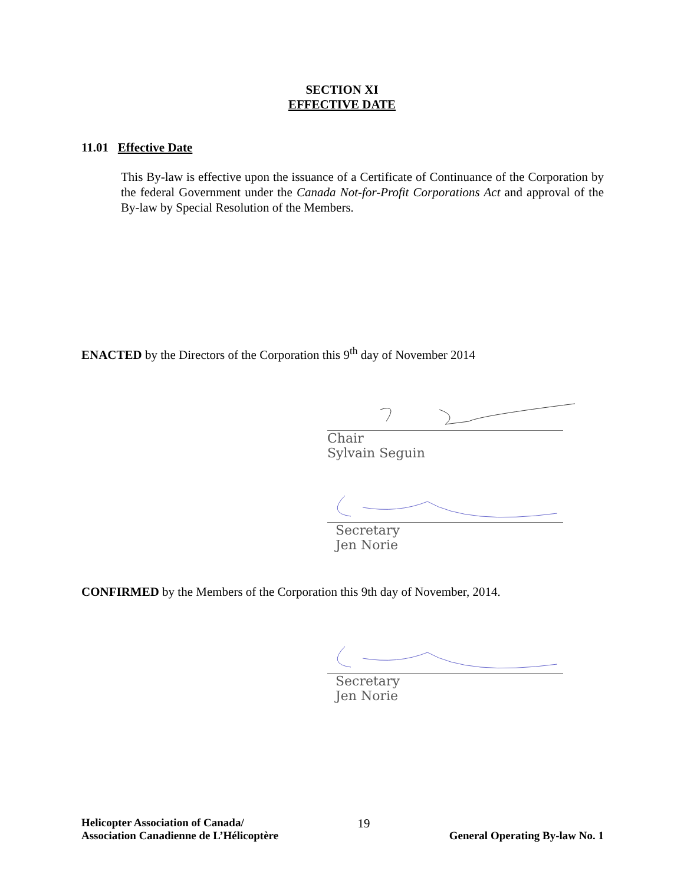SECTION XI
EFFECTIVE DATE
11.01 Effective Date
This By-law is effective upon the issuance of a Certificate of Continuance of the Corporation by the federal Government under the Canada Not-for-Profit Corporations Act and approval of the By-law by Special Resolution of the Members.
ENACTED by the Directors of the Corporation this 9<sup>th</sup> day of November 2014
Chair
Sylvain Seguin
Secretary
Jen Norie
CONFIRMED by the Members of the Corporation this 9th day of November, 2014.
Secretary
Jen Norie
Helicopter Association of Canada/
Association Canadienne de L’Hélicoptère
19
General Operating By-law No. 1